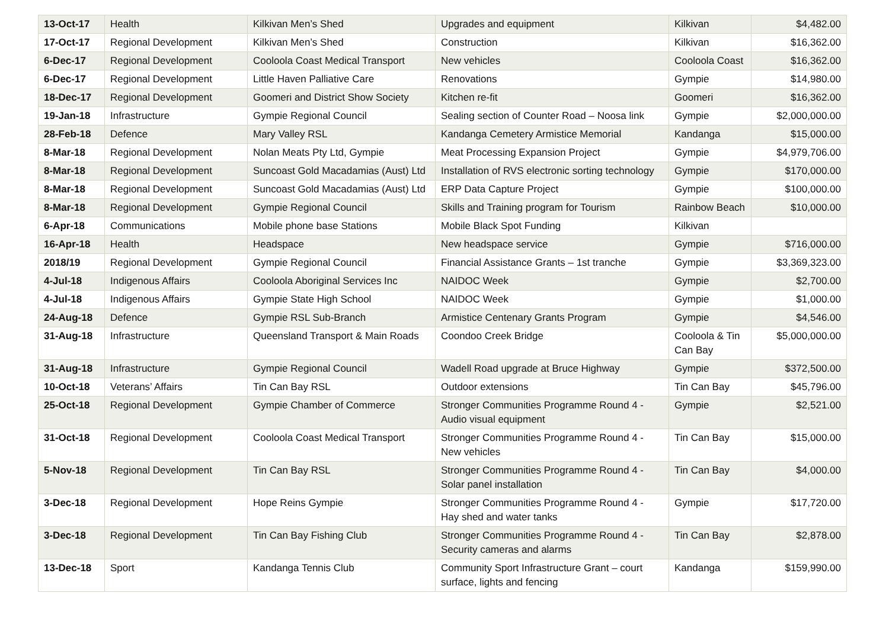| 13-Oct-17 | Health | Kilkivan Men’s Shed | Upgrades and equipment | Kilkivan | $4,482.00 |
| 17-Oct-17 | Regional Development | Kilkivan Men’s Shed | Construction | Kilkivan | $16,362.00 |
| 6-Dec-17 | Regional Development | Cooloola Coast Medical Transport | New vehicles | Cooloola Coast | $16,362.00 |
| 6-Dec-17 | Regional Development | Little Haven Palliative Care | Renovations | Gympie | $14,980.00 |
| 18-Dec-17 | Regional Development | Goomeri and District Show Society | Kitchen re-fit | Goomeri | $16,362.00 |
| 19-Jan-18 | Infrastructure | Gympie Regional Council | Sealing section of Counter Road – Noosa link | Gympie | $2,000,000.00 |
| 28-Feb-18 | Defence | Mary Valley RSL | Kandanga Cemetery Armistice Memorial | Kandanga | $15,000.00 |
| 8-Mar-18 | Regional Development | Nolan Meats Pty Ltd, Gympie | Meat Processing Expansion Project | Gympie | $4,979,706.00 |
| 8-Mar-18 | Regional Development | Suncoast Gold Macadamias (Aust) Ltd | Installation of RVS electronic sorting technology | Gympie | $170,000.00 |
| 8-Mar-18 | Regional Development | Suncoast Gold Macadamias (Aust) Ltd | ERP Data Capture Project | Gympie | $100,000.00 |
| 8-Mar-18 | Regional Development | Gympie Regional Council | Skills and Training program for Tourism | Rainbow Beach | $10,000.00 |
| 6-Apr-18 | Communications | Mobile phone base Stations | Mobile Black Spot Funding | Kilkivan | |
| 16-Apr-18 | Health | Headspace | New headspace service | Gympie | $716,000.00 |
| 2018/19 | Regional Development | Gympie Regional Council | Financial Assistance Grants – 1st tranche | Gympie | $3,369,323.00 |
| 4-Jul-18 | Indigenous Affairs | Cooloola Aboriginal Services Inc | NAIDOC Week | Gympie | $2,700.00 |
| 4-Jul-18 | Indigenous Affairs | Gympie State High School | NAIDOC Week | Gympie | $1,000.00 |
| 24-Aug-18 | Defence | Gympie RSL Sub-Branch | Armistice Centenary Grants Program | Gympie | $4,546.00 |
| 31-Aug-18 | Infrastructure | Queensland Transport & Main Roads | Coondoo Creek Bridge | Cooloola & Tin Can Bay | $5,000,000.00 |
| 31-Aug-18 | Infrastructure | Gympie Regional Council | Wadell Road upgrade at Bruce Highway | Gympie | $372,500.00 |
| 10-Oct-18 | Veterans’ Affairs | Tin Can Bay RSL | Outdoor extensions | Tin Can Bay | $45,796.00 |
| 25-Oct-18 | Regional Development | Gympie Chamber of Commerce | Stronger Communities Programme Round 4 - Audio visual equipment | Gympie | $2,521.00 |
| 31-Oct-18 | Regional Development | Cooloola Coast Medical Transport | Stronger Communities Programme Round 4 - New vehicles | Tin Can Bay | $15,000.00 |
| 5-Nov-18 | Regional Development | Tin Can Bay RSL | Stronger Communities Programme Round 4 - Solar panel installation | Tin Can Bay | $4,000.00 |
| 3-Dec-18 | Regional Development | Hope Reins Gympie | Stronger Communities Programme Round 4 - Hay shed and water tanks | Gympie | $17,720.00 |
| 3-Dec-18 | Regional Development | Tin Can Bay Fishing Club | Stronger Communities Programme Round 4 - Security cameras and alarms | Tin Can Bay | $2,878.00 |
| 13-Dec-18 | Sport | Kandanga Tennis Club | Community Sport Infrastructure Grant – court surface, lights and fencing | Kandanga | $159,990.00 |